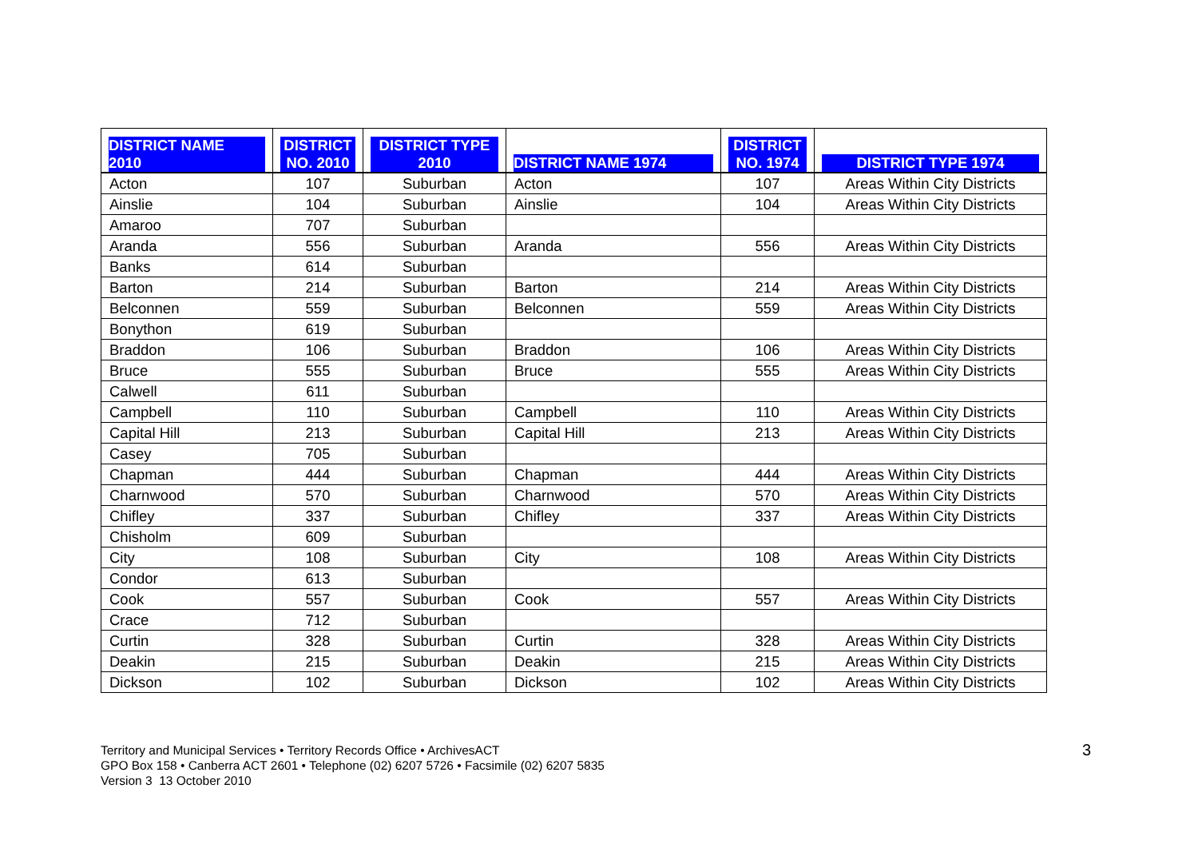| DISTRICT NAME 2010 | DISTRICT NO. 2010 | DISTRICT TYPE 2010 | DISTRICT NAME 1974 | DISTRICT NO. 1974 | DISTRICT TYPE 1974 |
| --- | --- | --- | --- | --- | --- |
| Acton | 107 | Suburban | Acton | 107 | Areas Within City Districts |
| Ainslie | 104 | Suburban | Ainslie | 104 | Areas Within City Districts |
| Amaroo | 707 | Suburban | | | |
| Aranda | 556 | Suburban | Aranda | 556 | Areas Within City Districts |
| Banks | 614 | Suburban | | | |
| Barton | 214 | Suburban | Barton | 214 | Areas Within City Districts |
| Belconnen | 559 | Suburban | Belconnen | 559 | Areas Within City Districts |
| Bonython | 619 | Suburban | | | |
| Braddon | 106 | Suburban | Braddon | 106 | Areas Within City Districts |
| Bruce | 555 | Suburban | Bruce | 555 | Areas Within City Districts |
| Calwell | 611 | Suburban | | | |
| Campbell | 110 | Suburban | Campbell | 110 | Areas Within City Districts |
| Capital Hill | 213 | Suburban | Capital Hill | 213 | Areas Within City Districts |
| Casey | 705 | Suburban | | | |
| Chapman | 444 | Suburban | Chapman | 444 | Areas Within City Districts |
| Charnwood | 570 | Suburban | Charnwood | 570 | Areas Within City Districts |
| Chifley | 337 | Suburban | Chifley | 337 | Areas Within City Districts |
| Chisholm | 609 | Suburban | | | |
| City | 108 | Suburban | City | 108 | Areas Within City Districts |
| Condor | 613 | Suburban | | | |
| Cook | 557 | Suburban | Cook | 557 | Areas Within City Districts |
| Crace | 712 | Suburban | | | |
| Curtin | 328 | Suburban | Curtin | 328 | Areas Within City Districts |
| Deakin | 215 | Suburban | Deakin | 215 | Areas Within City Districts |
| Dickson | 102 | Suburban | Dickson | 102 | Areas Within City Districts |
Territory and Municipal Services • Territory Records Office • ArchivesACT
GPO Box 158 • Canberra ACT 2601 • Telephone (02) 6207 5726 • Facsimile (02) 6207 5835
Version 3 13 October 2010
3